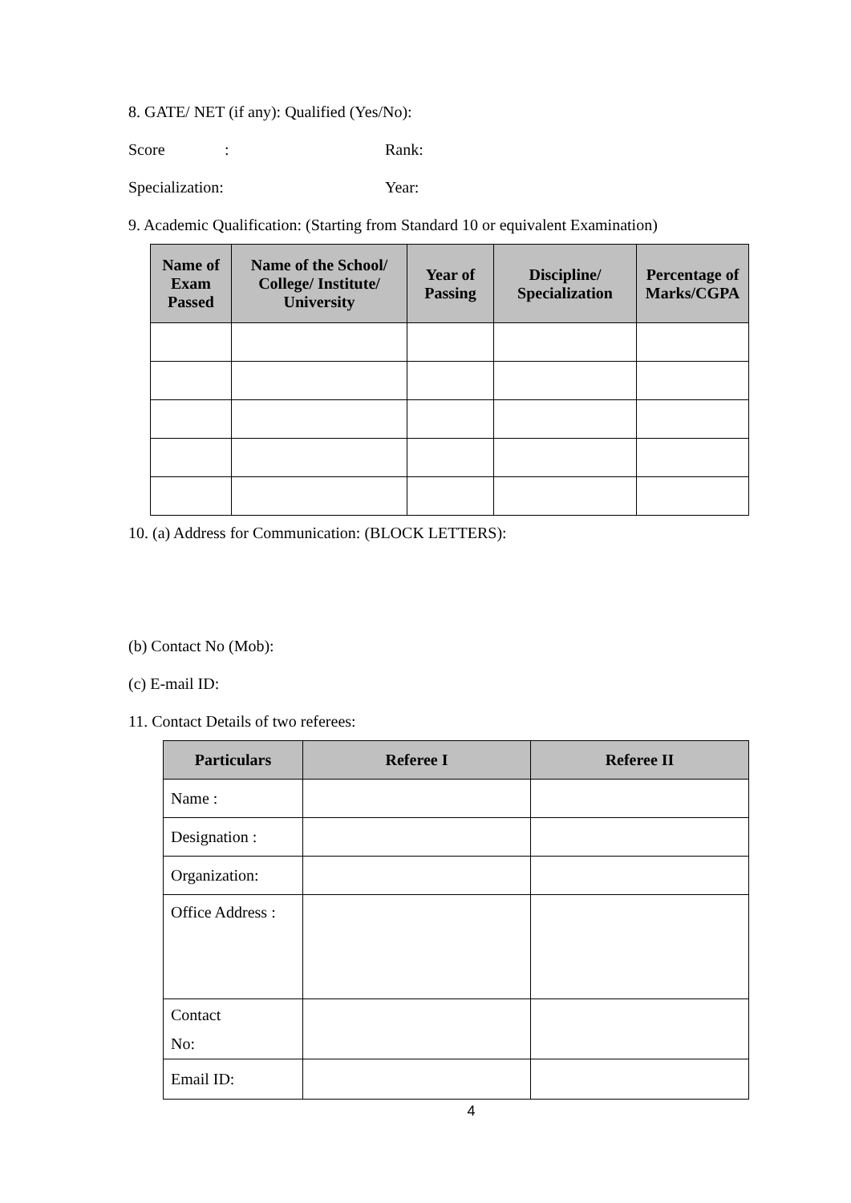8. GATE/ NET (if any): Qualified (Yes/No):
Score: Rank:
Specialization: Year:
9. Academic Qualification: (Starting from Standard 10 or equivalent Examination)
| Name of Exam Passed | Name of the School/ College/ Institute/ University | Year of Passing | Discipline/ Specialization | Percentage of Marks/CGPA |
| --- | --- | --- | --- | --- |
10. (a) Address for Communication: (BLOCK LETTERS):
(b) Contact No (Mob):
(c) E-mail ID:
11. Contact Details of two referees:
| Particulars | Referee I | Referee II |
| --- | --- | --- |
| Name : | | |
| Designation : | | |
| Organization: | | |
| Office Address : | | |
| Contact No: | | |
| Email ID: | | |
4